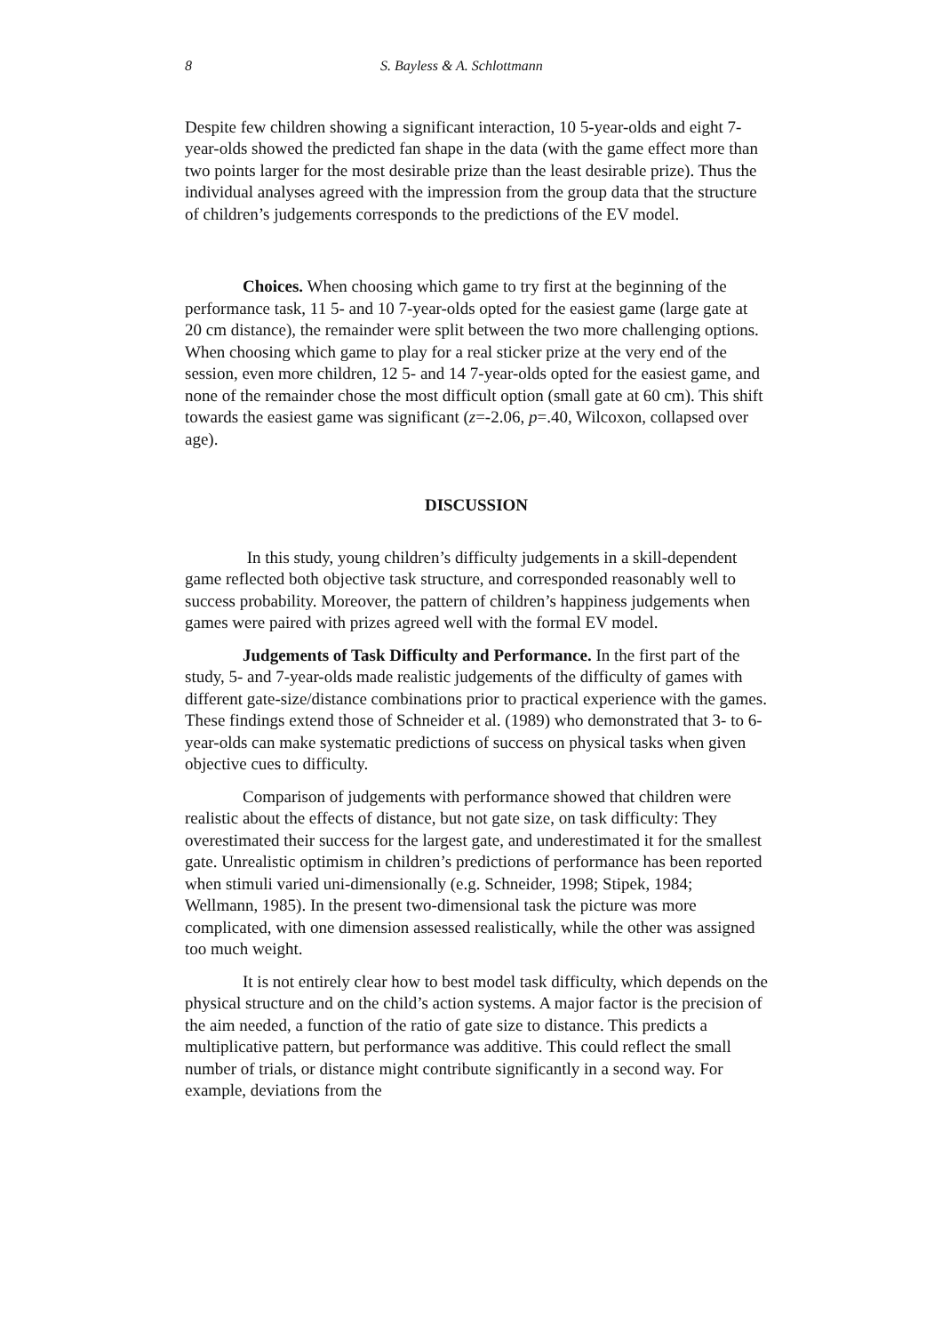8 S. Bayless & A. Schlottmann
Despite few children showing a significant interaction, 10 5-year-olds and eight 7-year-olds showed the predicted fan shape in the data (with the game effect more than two points larger for the most desirable prize than the least desirable prize). Thus the individual analyses agreed with the impression from the group data that the structure of children’s judgements corresponds to the predictions of the EV model.
Choices. When choosing which game to try first at the beginning of the performance task, 11 5- and 10 7-year-olds opted for the easiest game (large gate at 20 cm distance), the remainder were split between the two more challenging options. When choosing which game to play for a real sticker prize at the very end of the session, even more children, 12 5- and 14 7-year-olds opted for the easiest game, and none of the remainder chose the most difficult option (small gate at 60 cm). This shift towards the easiest game was significant (z=-2.06, p=.40, Wilcoxon, collapsed over age).
DISCUSSION
In this study, young children’s difficulty judgements in a skill-dependent game reflected both objective task structure, and corresponded reasonably well to success probability. Moreover, the pattern of children’s happiness judgements when games were paired with prizes agreed well with the formal EV model.
Judgements of Task Difficulty and Performance. In the first part of the study, 5- and 7-year-olds made realistic judgements of the difficulty of games with different gate-size/distance combinations prior to practical experience with the games. These findings extend those of Schneider et al. (1989) who demonstrated that 3- to 6-year-olds can make systematic predictions of success on physical tasks when given objective cues to difficulty.
Comparison of judgements with performance showed that children were realistic about the effects of distance, but not gate size, on task difficulty: They overestimated their success for the largest gate, and underestimated it for the smallest gate. Unrealistic optimism in children’s predictions of performance has been reported when stimuli varied uni-dimensionally (e.g. Schneider, 1998; Stipek, 1984; Wellmann, 1985). In the present two-dimensional task the picture was more complicated, with one dimension assessed realistically, while the other was assigned too much weight.
It is not entirely clear how to best model task difficulty, which depends on the physical structure and on the child’s action systems. A major factor is the precision of the aim needed, a function of the ratio of gate size to distance. This predicts a multiplicative pattern, but performance was additive. This could reflect the small number of trials, or distance might contribute significantly in a second way. For example, deviations from the